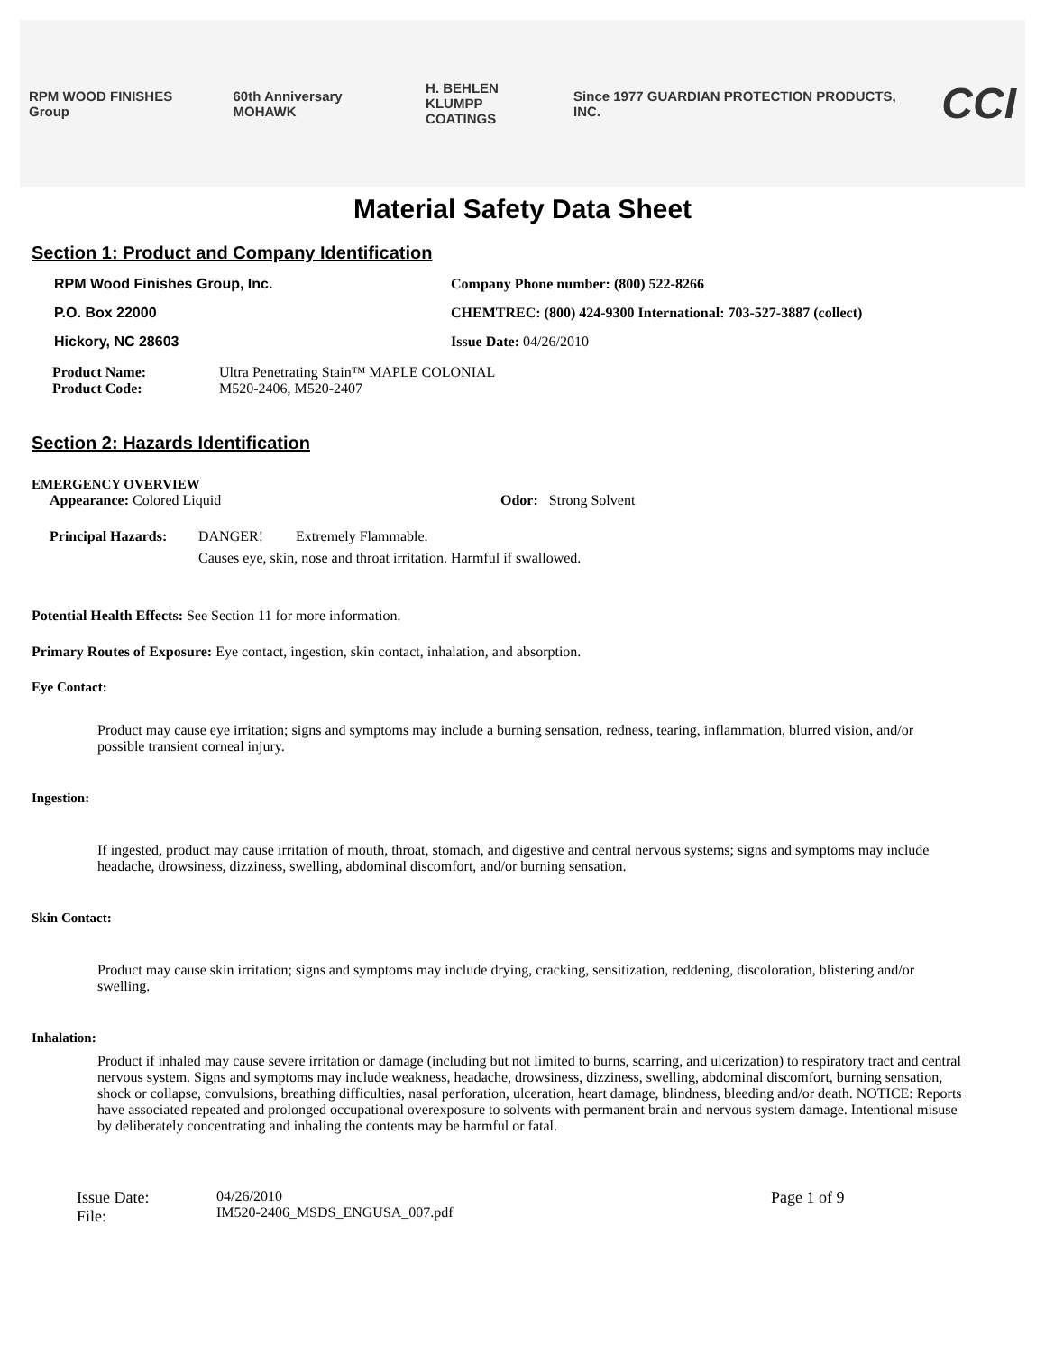RPM WOOD FINISHES Group 60th Anniversary MOHAWK
H. BEHLEN
KLUMPP COATINGS
Since 1977 GUARDIAN PROTECTION PRODUCTS, INC.
CCI
Material Safety Data Sheet
Section 1: Product and Company Identification
RPM Wood Finishes Group, Inc. Company Phone number: (800) 522-8266
P.O. Box 22000 CHEMTREC: (800) 424-9300 International: 703-527-3887 (collect)
Hickory, NC 28603 Issue Date: 04/26/2010
Product Name:
Product Code:
Ultra Penetrating Stain™ MAPLE COLONIAL
M520-2406, M520-2407
Section 2: Hazards Identification
EMERGENCY OVERVIEW
Appearance: Colored Liquid Odor: Strong Solvent
Principal Hazards:
DANGER! Extremely Flammable.
Causes eye, skin, nose and throat irritation. Harmful if swallowed.
Potential Health Effects: See Section 11 for more information.
Primary Routes of Exposure: Eye contact, ingestion, skin contact, inhalation, and absorption.
Eye Contact:
Product may cause eye irritation; signs and symptoms may include a burning sensation, redness, tearing, inflammation, blurred vision, and/or possible transient corneal injury.
Ingestion:
If ingested, product may cause irritation of mouth, throat, stomach, and digestive and central nervous systems; signs and symptoms may include headache, drowsiness, dizziness, swelling, abdominal discomfort, and/or burning sensation.
Skin Contact:
Product may cause skin irritation; signs and symptoms may include drying, cracking, sensitization, reddening, discoloration, blistering and/or swelling.
Inhalation:
Product if inhaled may cause severe irritation or damage (including but not limited to burns, scarring, and ulcerization) to respiratory tract and central nervous system. Signs and symptoms may include weakness, headache, drowsiness, dizziness, swelling, abdominal discomfort, burning sensation, shock or collapse, convulsions, breathing difficulties, nasal perforation, ulceration, heart damage, blindness, bleeding and/or death. NOTICE: Reports have associated repeated and prolonged occupational overexposure to solvents with permanent brain and nervous system damage. Intentional misuse by deliberately concentrating and inhaling the contents may be harmful or fatal.
Issue Date:
File:
04/26/2010
IM520-2406_MSDS_ENGUSA_007.pdf
Page 1 of 9